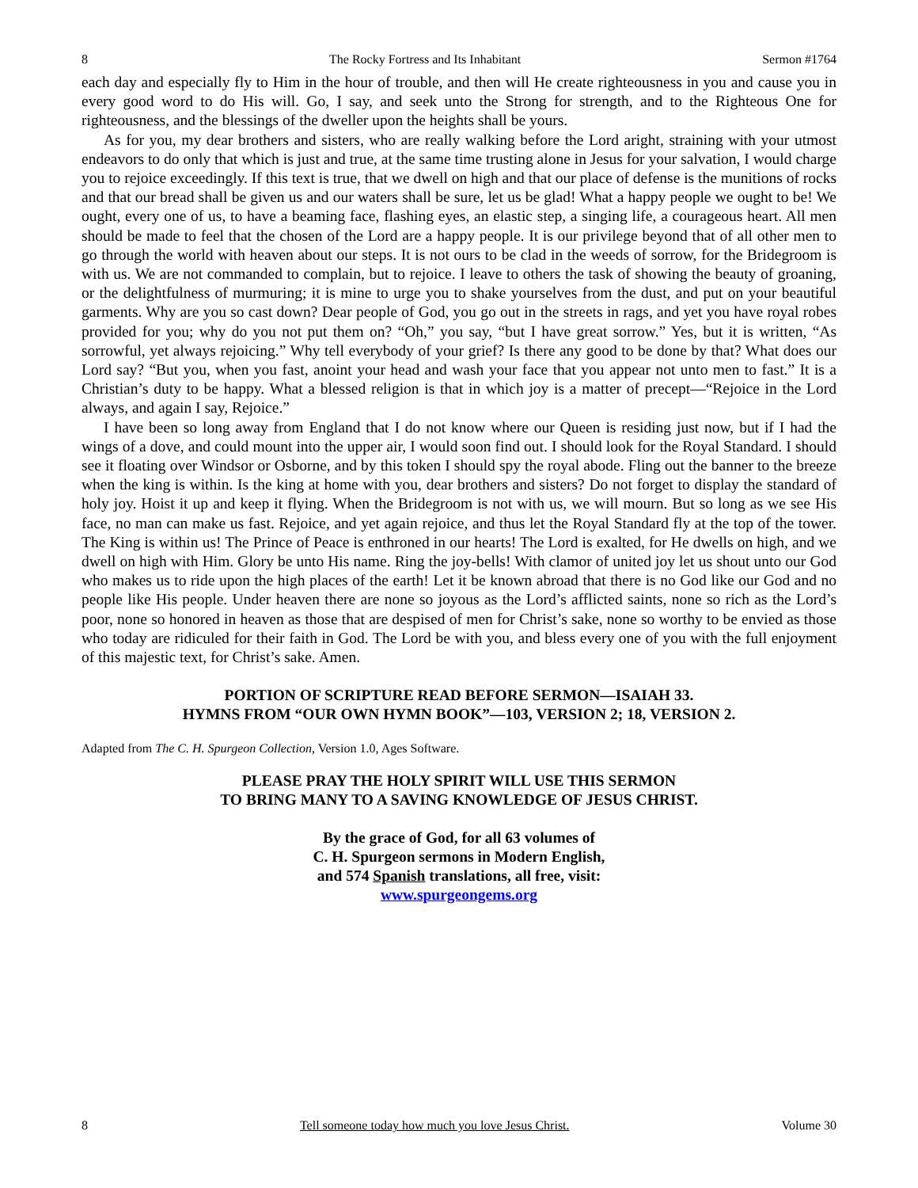8 The Rocky Fortress and Its Inhabitant Sermon #1764
each day and especially fly to Him in the hour of trouble, and then will He create righteousness in you and cause you in every good word to do His will. Go, I say, and seek unto the Strong for strength, and to the Righteous One for righteousness, and the blessings of the dweller upon the heights shall be yours.
As for you, my dear brothers and sisters, who are really walking before the Lord aright, straining with your utmost endeavors to do only that which is just and true, at the same time trusting alone in Jesus for your salvation, I would charge you to rejoice exceedingly. If this text is true, that we dwell on high and that our place of defense is the munitions of rocks and that our bread shall be given us and our waters shall be sure, let us be glad! What a happy people we ought to be! We ought, every one of us, to have a beaming face, flashing eyes, an elastic step, a singing life, a courageous heart. All men should be made to feel that the chosen of the Lord are a happy people. It is our privilege beyond that of all other men to go through the world with heaven about our steps. It is not ours to be clad in the weeds of sorrow, for the Bridegroom is with us. We are not commanded to complain, but to rejoice. I leave to others the task of showing the beauty of groaning, or the delightfulness of murmuring; it is mine to urge you to shake yourselves from the dust, and put on your beautiful garments. Why are you so cast down? Dear people of God, you go out in the streets in rags, and yet you have royal robes provided for you; why do you not put them on? “Oh,” you say, “but I have great sorrow.” Yes, but it is written, “As sorrowful, yet always rejoicing.” Why tell everybody of your grief? Is there any good to be done by that? What does our Lord say? “But you, when you fast, anoint your head and wash your face that you appear not unto men to fast.” It is a Christian’s duty to be happy. What a blessed religion is that in which joy is a matter of precept—“Rejoice in the Lord always, and again I say, Rejoice.”
I have been so long away from England that I do not know where our Queen is residing just now, but if I had the wings of a dove, and could mount into the upper air, I would soon find out. I should look for the Royal Standard. I should see it floating over Windsor or Osborne, and by this token I should spy the royal abode. Fling out the banner to the breeze when the king is within. Is the king at home with you, dear brothers and sisters? Do not forget to display the standard of holy joy. Hoist it up and keep it flying. When the Bridegroom is not with us, we will mourn. But so long as we see His face, no man can make us fast. Rejoice, and yet again rejoice, and thus let the Royal Standard fly at the top of the tower. The King is within us! The Prince of Peace is enthroned in our hearts! The Lord is exalted, for He dwells on high, and we dwell on high with Him. Glory be unto His name. Ring the joy-bells! With clamor of united joy let us shout unto our God who makes us to ride upon the high places of the earth! Let it be known abroad that there is no God like our God and no people like His people. Under heaven there are none so joyous as the Lord’s afflicted saints, none so rich as the Lord’s poor, none so honored in heaven as those that are despised of men for Christ’s sake, none so worthy to be envied as those who today are ridiculed for their faith in God. The Lord be with you, and bless every one of you with the full enjoyment of this majestic text, for Christ’s sake. Amen.
PORTION OF SCRIPTURE READ BEFORE SERMON—ISAIAH 33.
HYMNS FROM “OUR OWN HYMN BOOK”—103, VERSION 2; 18, VERSION 2.
Adapted from The C. H. Spurgeon Collection, Version 1.0, Ages Software.
PLEASE PRAY THE HOLY SPIRIT WILL USE THIS SERMON
TO BRING MANY TO A SAVING KNOWLEDGE OF JESUS CHRIST.
By the grace of God, for all 63 volumes of
C. H. Spurgeon sermons in Modern English,
and 574 Spanish translations, all free, visit:
www.spurgeongems.org
8 Tell someone today how much you love Jesus Christ. Volume 30